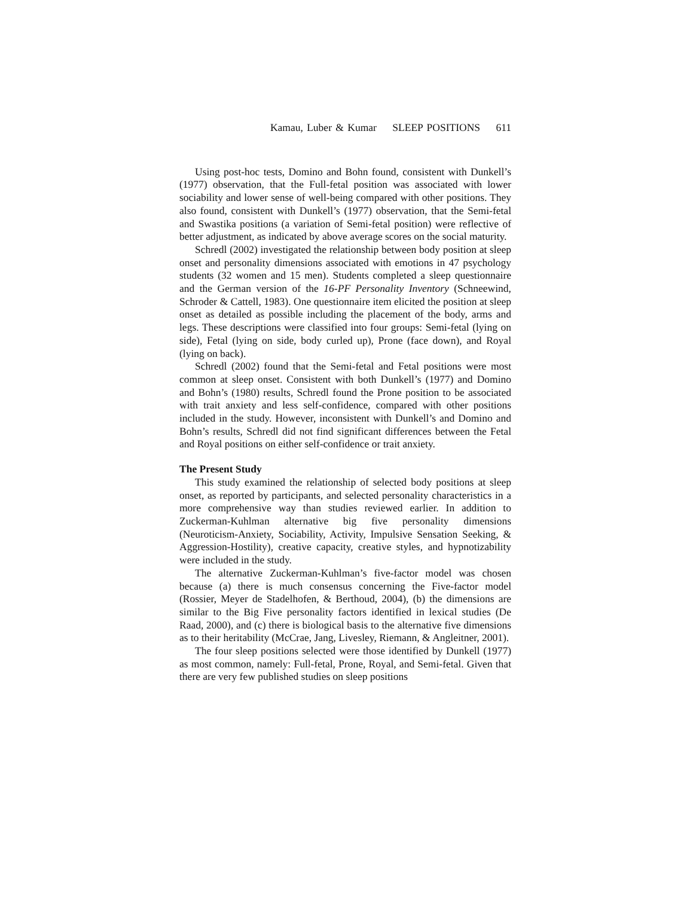Kamau, Luber & Kumar SLEEP POSITIONS 611
Using post-hoc tests, Domino and Bohn found, consistent with Dunkell’s (1977) observation, that the Full-fetal position was associated with lower sociability and lower sense of well-being compared with other positions. They also found, consistent with Dunkell’s (1977) observation, that the Semi-fetal and Swastika positions (a variation of Semi-fetal position) were reflective of better adjustment, as indicated by above average scores on the social maturity.
Schredl (2002) investigated the relationship between body position at sleep onset and personality dimensions associated with emotions in 47 psychology students (32 women and 15 men). Students completed a sleep questionnaire and the German version of the 16-PF Personality Inventory (Schneewind, Schroder & Cattell, 1983). One questionnaire item elicited the position at sleep onset as detailed as possible including the placement of the body, arms and legs. These descriptions were classified into four groups: Semi-fetal (lying on side), Fetal (lying on side, body curled up), Prone (face down), and Royal (lying on back).
Schredl (2002) found that the Semi-fetal and Fetal positions were most common at sleep onset. Consistent with both Dunkell’s (1977) and Domino and Bohn’s (1980) results, Schredl found the Prone position to be associated with trait anxiety and less self-confidence, compared with other positions included in the study. However, inconsistent with Dunkell’s and Domino and Bohn’s results, Schredl did not find significant differences between the Fetal and Royal positions on either self-confidence or trait anxiety.
The Present Study
This study examined the relationship of selected body positions at sleep onset, as reported by participants, and selected personality characteristics in a more comprehensive way than studies reviewed earlier. In addition to Zuckerman-Kuhlman alternative big five personality dimensions (Neuroticism-Anxiety, Sociability, Activity, Impulsive Sensation Seeking, & Aggression-Hostility), creative capacity, creative styles, and hypnotizability were included in the study.
The alternative Zuckerman-Kuhlman’s five-factor model was chosen because (a) there is much consensus concerning the Five-factor model (Rossier, Meyer de Stadelhofen, & Berthoud, 2004), (b) the dimensions are similar to the Big Five personality factors identified in lexical studies (De Raad, 2000), and (c) there is biological basis to the alternative five dimensions as to their heritability (McCrae, Jang, Livesley, Riemann, & Angleitner, 2001).
The four sleep positions selected were those identified by Dunkell (1977) as most common, namely: Full-fetal, Prone, Royal, and Semi-fetal. Given that there are very few published studies on sleep positions